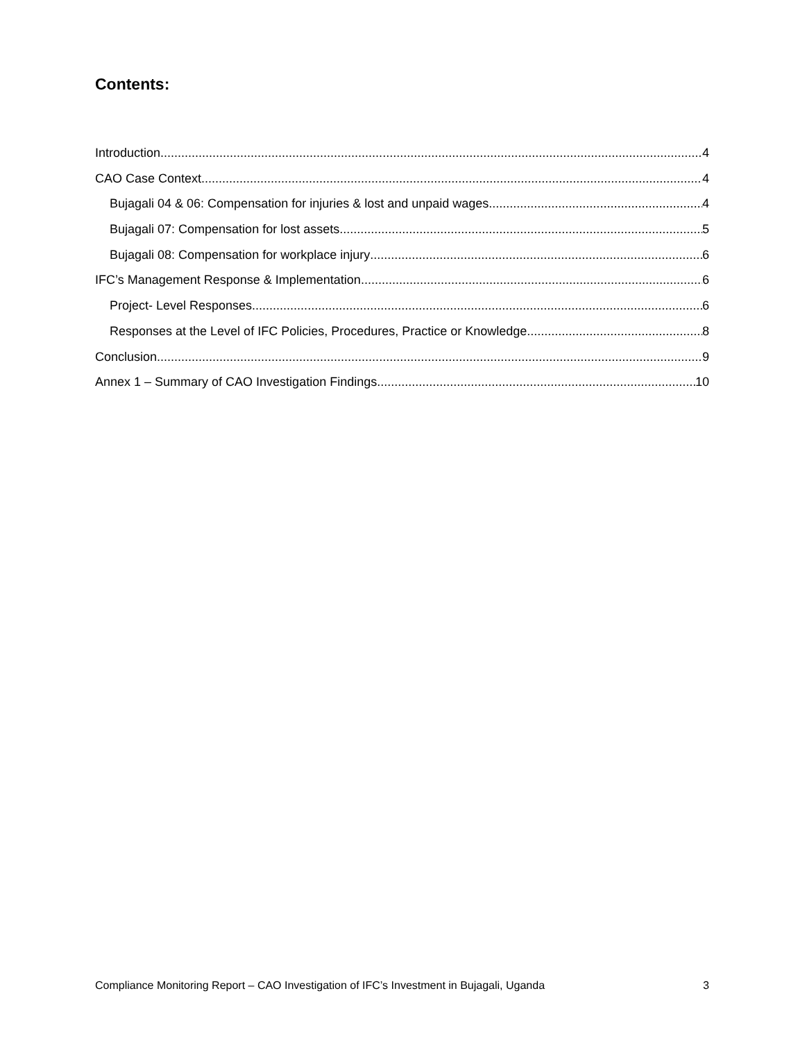Contents:
Introduction 4
CAO Case Context 4
Bujagali 04 & 06: Compensation for injuries & lost and unpaid wages 4
Bujagali 07: Compensation for lost assets 5
Bujagali 08: Compensation for workplace injury 6
IFC’s Management Response & Implementation 6
Project- Level Responses 6
Responses at the Level of IFC Policies, Procedures, Practice or Knowledge 8
Conclusion 9
Annex 1 – Summary of CAO Investigation Findings 10
Compliance Monitoring Report – CAO Investigation of IFC’s Investment in Bujagali, Uganda 3